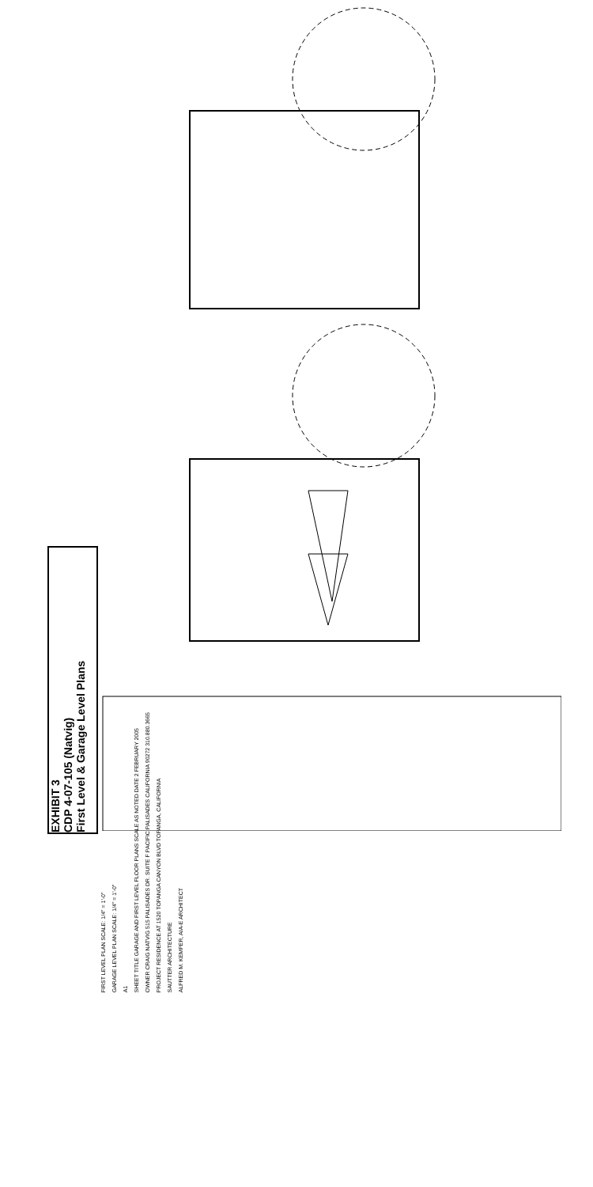EXHIBIT 3
CDP 4-07-105 (Natvig)
First Level & Garage Level Plans
FIRST LEVEL PLAN SCALE: 1/4" = 1'-0"
GARAGE LEVEL PLAN SCALE: 1/4" = 1'-0"
A1
SHEET TITLE GARAGE AND FIRST LEVEL FLOOR PLANS SCALE AS NOTED DATE 2 FEBRUARY 2005
OWNER CRAIG NATVIG 515 PALISADES DR. SUITE F PACIFIC PALISADES CALIFORNIA 90272 310.880.3665
PROJECT RESIDENCE AT 1520 TOPANGA CANYON BLVD TOPANGA, CALIFORNIA
SAUTTER ARCHITECTURE
ALFRED M. KEMPER, AIA-E ARCHITECT